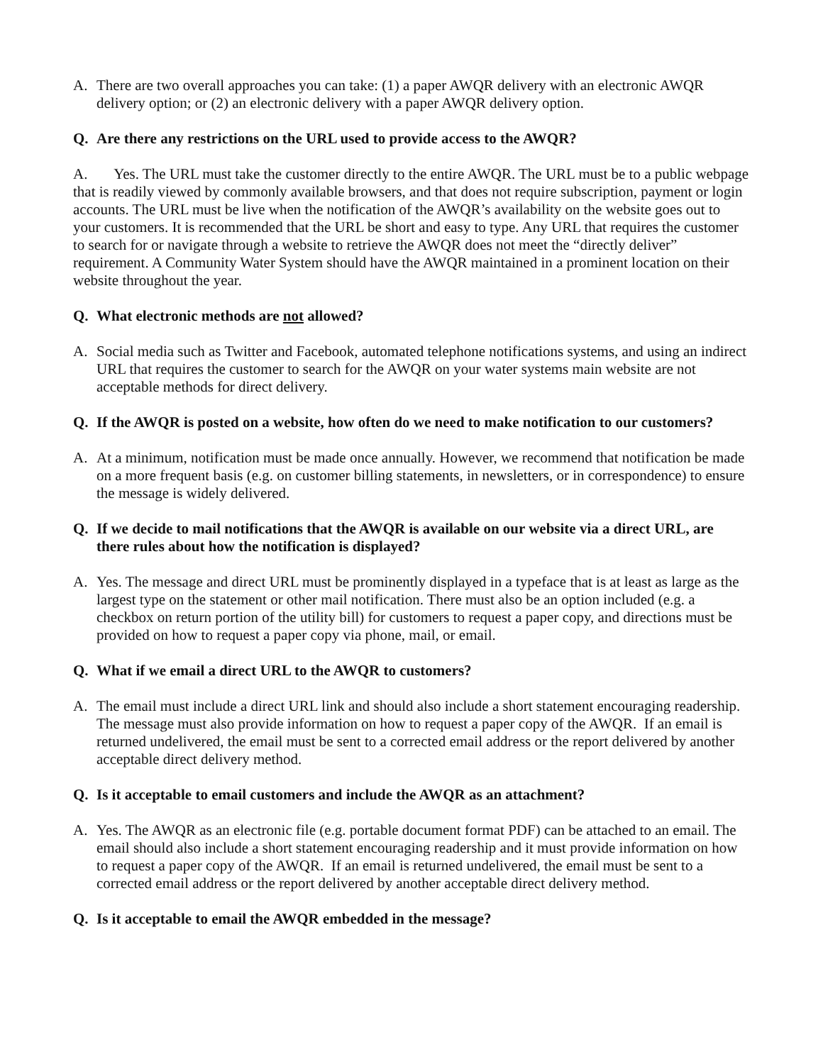A. There are two overall approaches you can take: (1) a paper AWQR delivery with an electronic AWQR delivery option; or (2) an electronic delivery with a paper AWQR delivery option.
Q. Are there any restrictions on the URL used to provide access to the AWQR?
A. Yes. The URL must take the customer directly to the entire AWQR. The URL must be to a public webpage that is readily viewed by commonly available browsers, and that does not require subscription, payment or login accounts. The URL must be live when the notification of the AWQR’s availability on the website goes out to your customers. It is recommended that the URL be short and easy to type. Any URL that requires the customer to search for or navigate through a website to retrieve the AWQR does not meet the “directly deliver” requirement. A Community Water System should have the AWQR maintained in a prominent location on their website throughout the year.
Q. What electronic methods are not allowed?
A. Social media such as Twitter and Facebook, automated telephone notifications systems, and using an indirect URL that requires the customer to search for the AWQR on your water systems main website are not acceptable methods for direct delivery.
Q. If the AWQR is posted on a website, how often do we need to make notification to our customers?
A. At a minimum, notification must be made once annually. However, we recommend that notification be made on a more frequent basis (e.g. on customer billing statements, in newsletters, or in correspondence) to ensure the message is widely delivered.
Q. If we decide to mail notifications that the AWQR is available on our website via a direct URL, are there rules about how the notification is displayed?
A. Yes. The message and direct URL must be prominently displayed in a typeface that is at least as large as the largest type on the statement or other mail notification. There must also be an option included (e.g. a checkbox on return portion of the utility bill) for customers to request a paper copy, and directions must be provided on how to request a paper copy via phone, mail, or email.
Q. What if we email a direct URL to the AWQR to customers?
A. The email must include a direct URL link and should also include a short statement encouraging readership. The message must also provide information on how to request a paper copy of the AWQR. If an email is returned undelivered, the email must be sent to a corrected email address or the report delivered by another acceptable direct delivery method.
Q. Is it acceptable to email customers and include the AWQR as an attachment?
A. Yes. The AWQR as an electronic file (e.g. portable document format PDF) can be attached to an email. The email should also include a short statement encouraging readership and it must provide information on how to request a paper copy of the AWQR. If an email is returned undelivered, the email must be sent to a corrected email address or the report delivered by another acceptable direct delivery method.
Q. Is it acceptable to email the AWQR embedded in the message?